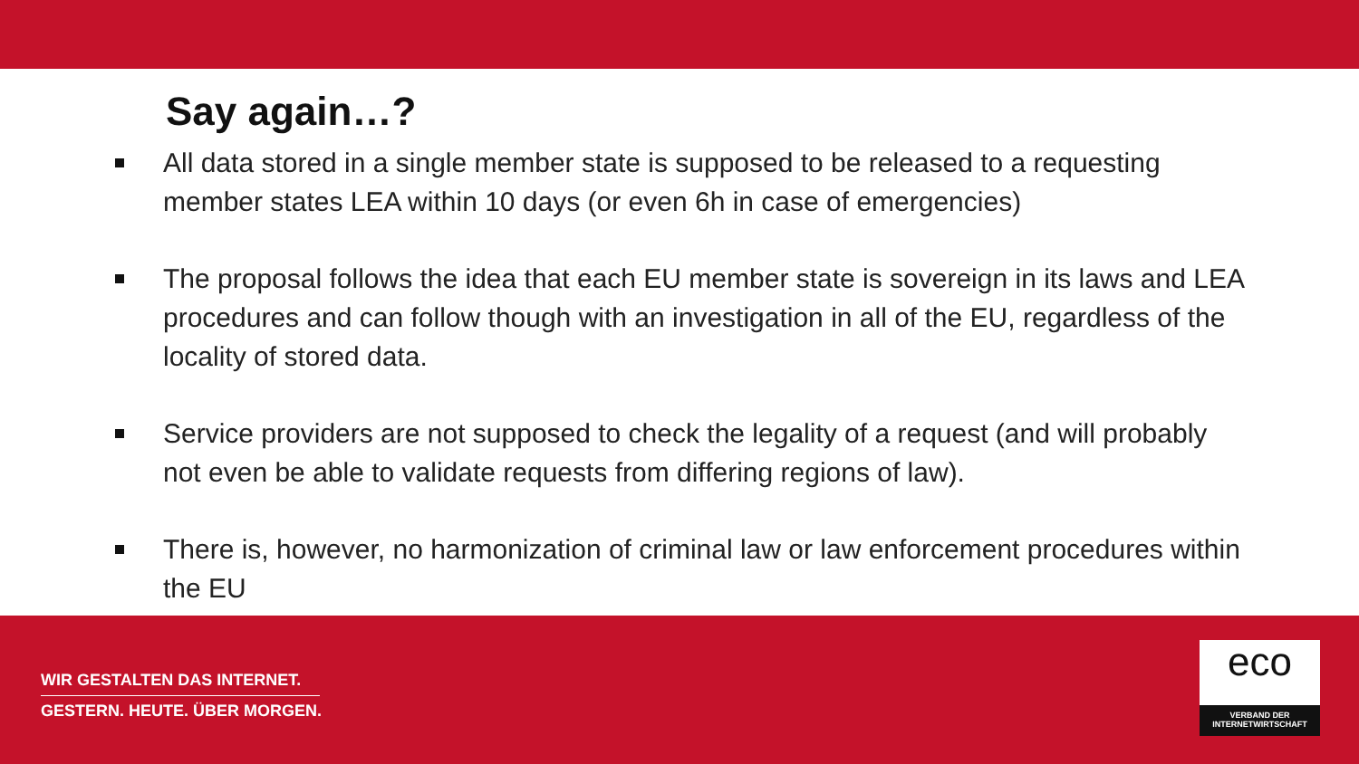Say again…?
All data stored in a single member state is supposed to be released to a requesting member states LEA within 10 days (or even 6h in case of emergencies)
The proposal follows the idea that each EU member state is sovereign in its laws and LEA procedures and can follow though with an investigation in all of the EU, regardless of the locality of stored data.
Service providers are not supposed to check the legality of a request (and will probably not even be able to validate requests from differing regions of law).
There is, however, no harmonization of criminal law or law enforcement procedures within the EU
WIR GESTALTEN DAS INTERNET.
GESTERN. HEUTE. ÜBER MORGEN.
eco
VERBAND DER
INTERNETWIRTSCHAFT